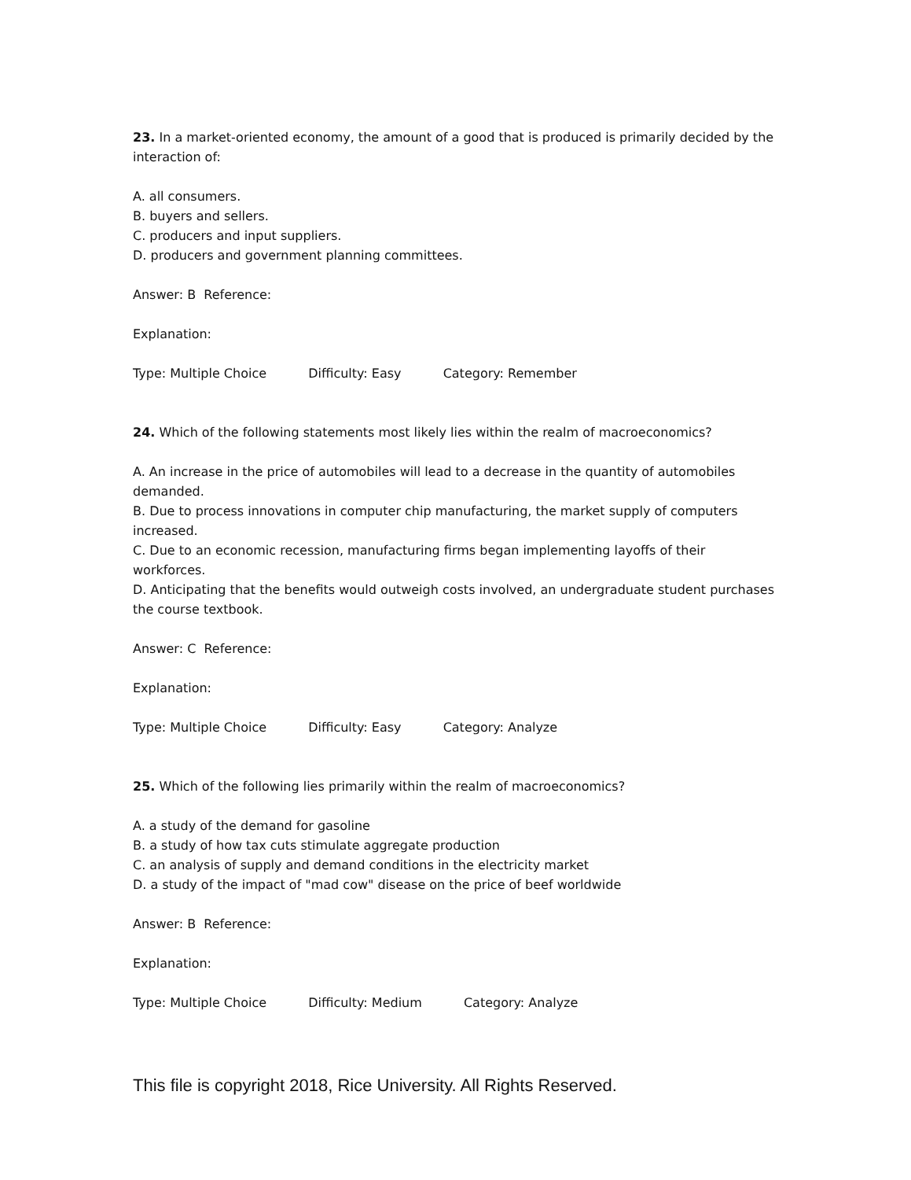23. In a market-oriented economy, the amount of a good that is produced is primarily decided by the interaction of:
A. all consumers.
B. buyers and sellers.
C. producers and input suppliers.
D. producers and government planning committees.
Answer: B Reference:
Explanation:
Type: Multiple Choice Difficulty: Easy Category: Remember
24. Which of the following statements most likely lies within the realm of macroeconomics?
A. An increase in the price of automobiles will lead to a decrease in the quantity of automobiles demanded.
B. Due to process innovations in computer chip manufacturing, the market supply of computers increased.
C. Due to an economic recession, manufacturing firms began implementing layoffs of their workforces.
D. Anticipating that the benefits would outweigh costs involved, an undergraduate student purchases the course textbook.
Answer: C Reference:
Explanation:
Type: Multiple Choice Difficulty: Easy Category: Analyze
25. Which of the following lies primarily within the realm of macroeconomics?
A. a study of the demand for gasoline
B. a study of how tax cuts stimulate aggregate production
C. an analysis of supply and demand conditions in the electricity market
D. a study of the impact of "mad cow" disease on the price of beef worldwide
Answer: B Reference:
Explanation:
Type: Multiple Choice Difficulty: Medium Category: Analyze
This file is copyright 2018, Rice University. All Rights Reserved.